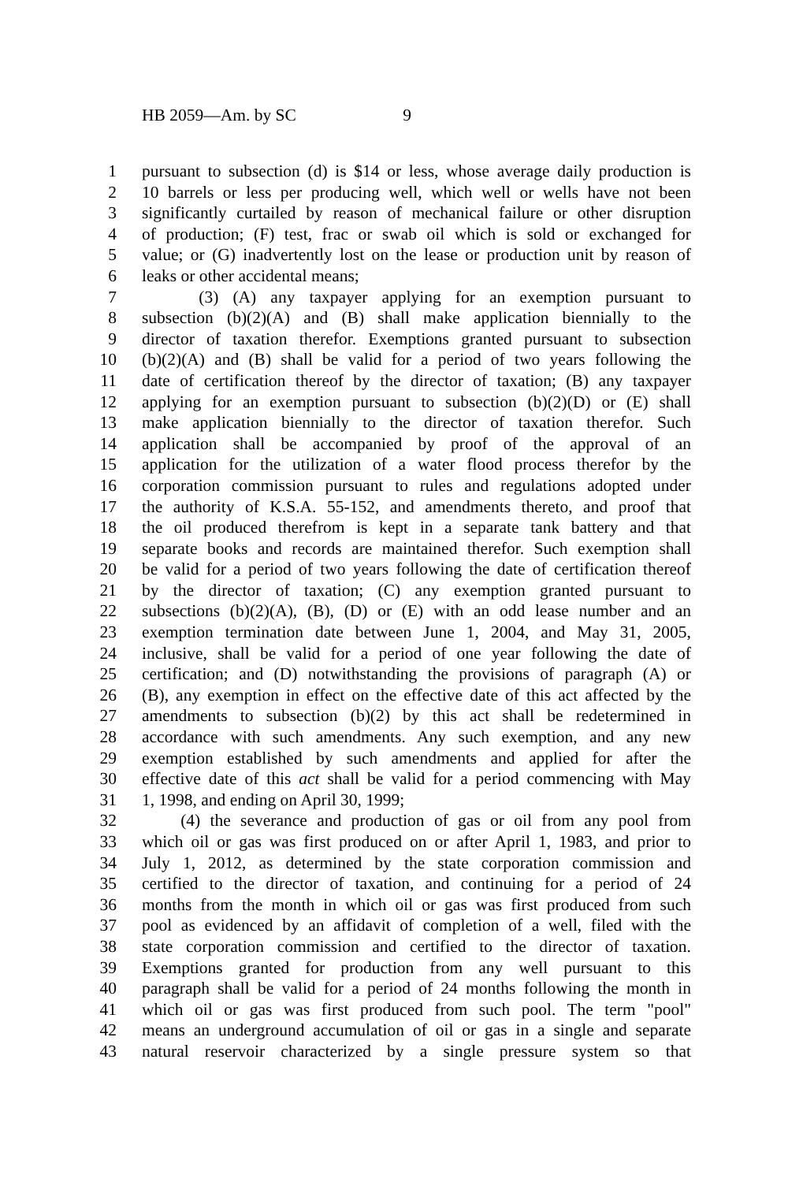HB 2059—Am. by SC 9
1 pursuant to subsection (d) is $14 or less, whose average daily production is
2 10 barrels or less per producing well, which well or wells have not been
3 significantly curtailed by reason of mechanical failure or other disruption
4 of production; (F) test, frac or swab oil which is sold or exchanged for
5 value; or (G) inadvertently lost on the lease or production unit by reason of
6 leaks or other accidental means;
7 (3) (A) any taxpayer applying for an exemption pursuant to
8 subsection (b)(2)(A) and (B) shall make application biennially to the
9 director of taxation therefor. Exemptions granted pursuant to subsection
10 (b)(2)(A) and (B) shall be valid for a period of two years following the
11 date of certification thereof by the director of taxation; (B) any taxpayer
12 applying for an exemption pursuant to subsection (b)(2)(D) or (E) shall
13 make application biennially to the director of taxation therefor. Such
14 application shall be accompanied by proof of the approval of an
15 application for the utilization of a water flood process therefor by the
16 corporation commission pursuant to rules and regulations adopted under
17 the authority of K.S.A. 55-152, and amendments thereto, and proof that
18 the oil produced therefrom is kept in a separate tank battery and that
19 separate books and records are maintained therefor. Such exemption shall
20 be valid for a period of two years following the date of certification thereof
21 by the director of taxation; (C) any exemption granted pursuant to
22 subsections (b)(2)(A), (B), (D) or (E) with an odd lease number and an
23 exemption termination date between June 1, 2004, and May 31, 2005,
24 inclusive, shall be valid for a period of one year following the date of
25 certification; and (D) notwithstanding the provisions of paragraph (A) or
26 (B), any exemption in effect on the effective date of this act affected by the
27 amendments to subsection (b)(2) by this act shall be redetermined in
28 accordance with such amendments. Any such exemption, and any new
29 exemption established by such amendments and applied for after the
30 effective date of this act shall be valid for a period commencing with May
31 1, 1998, and ending on April 30, 1999;
32 (4) the severance and production of gas or oil from any pool from
33 which oil or gas was first produced on or after April 1, 1983, and prior to
34 July 1, 2012, as determined by the state corporation commission and
35 certified to the director of taxation, and continuing for a period of 24
36 months from the month in which oil or gas was first produced from such
37 pool as evidenced by an affidavit of completion of a well, filed with the
38 state corporation commission and certified to the director of taxation.
39 Exemptions granted for production from any well pursuant to this
40 paragraph shall be valid for a period of 24 months following the month in
41 which oil or gas was first produced from such pool. The term "pool"
42 means an underground accumulation of oil or gas in a single and separate
43 natural reservoir characterized by a single pressure system so that